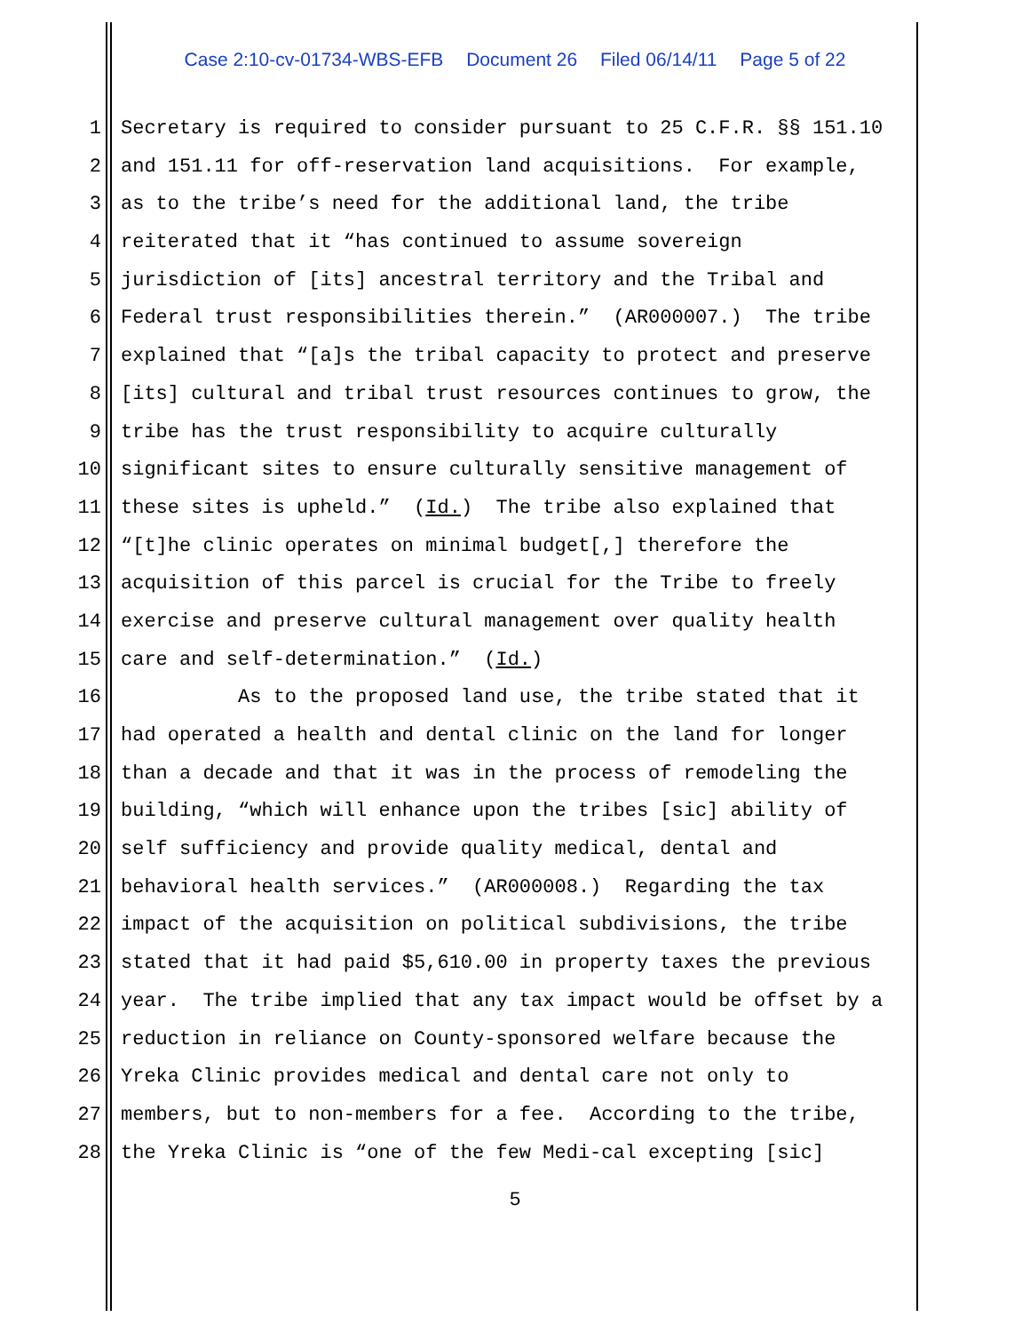Case 2:10-cv-01734-WBS-EFB Document 26 Filed 06/14/11 Page 5 of 22
1 Secretary is required to consider pursuant to 25 C.F.R. §§ 151.10
2 and 151.11 for off-reservation land acquisitions. For example,
3 as to the tribe’s need for the additional land, the tribe
4 reiterated that it “has continued to assume sovereign
5 jurisdiction of [its] ancestral territory and the Tribal and
6 Federal trust responsibilities therein.” (AR000007.) The tribe
7 explained that “[a]s the tribal capacity to protect and preserve
8 [its] cultural and tribal trust resources continues to grow, the
9 tribe has the trust responsibility to acquire culturally
10 significant sites to ensure culturally sensitive management of
11 these sites is upheld.” (Id.) The tribe also explained that
12 “[t]he clinic operates on minimal budget[,] therefore the
13 acquisition of this parcel is crucial for the Tribe to freely
14 exercise and preserve cultural management over quality health
15 care and self-determination.” (Id.)
16 As to the proposed land use, the tribe stated that it
17 had operated a health and dental clinic on the land for longer
18 than a decade and that it was in the process of remodeling the
19 building, “which will enhance upon the tribes [sic] ability of
20 self sufficiency and provide quality medical, dental and
21 behavioral health services.” (AR000008.) Regarding the tax
22 impact of the acquisition on political subdivisions, the tribe
23 stated that it had paid $5,610.00 in property taxes the previous
24 year. The tribe implied that any tax impact would be offset by a
25 reduction in reliance on County-sponsored welfare because the
26 Yreka Clinic provides medical and dental care not only to
27 members, but to non-members for a fee. According to the tribe,
28 the Yreka Clinic is “one of the few Medi-cal excepting [sic]
5